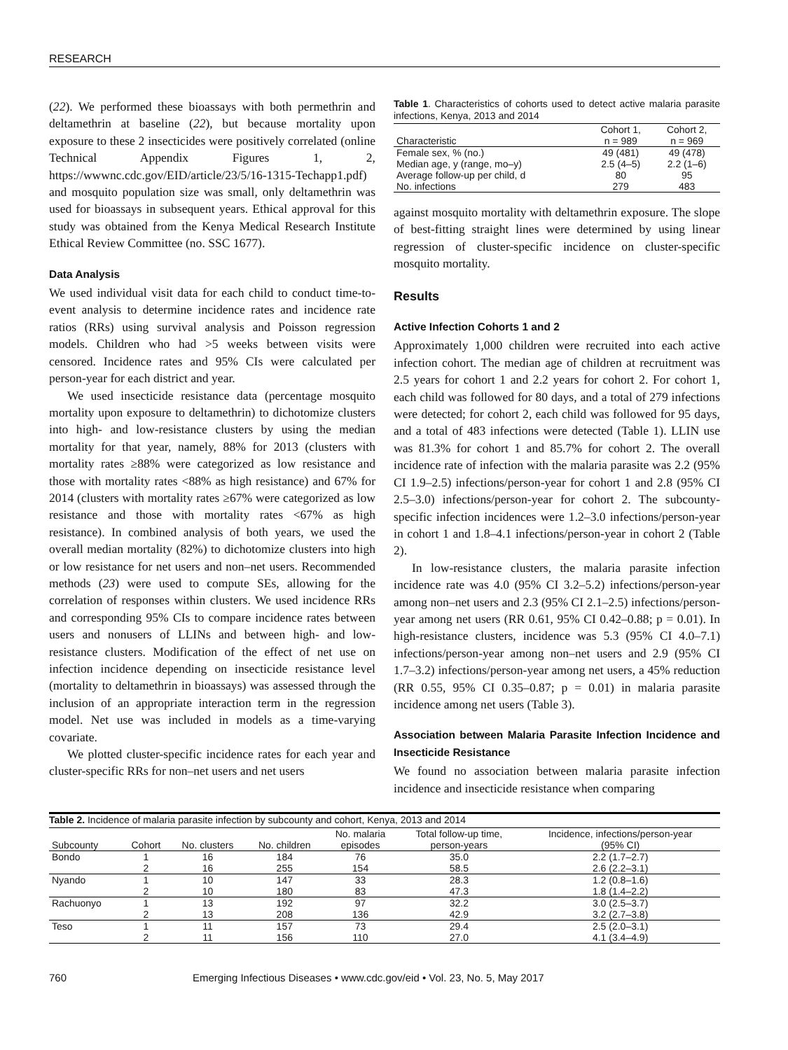RESEARCH
(22). We performed these bioassays with both permethrin and deltamethrin at baseline (22), but because mortality upon exposure to these 2 insecticides were positively correlated (online Technical Appendix Figures 1, 2, https://wwwnc.cdc.gov/EID/article/23/5/16-1315-Techapp1.pdf) and mosquito population size was small, only deltamethrin was used for bioassays in subsequent years. Ethical approval for this study was obtained from the Kenya Medical Research Institute Ethical Review Committee (no. SSC 1677).
Data Analysis
We used individual visit data for each child to conduct time-to-event analysis to determine incidence rates and incidence rate ratios (RRs) using survival analysis and Poisson regression models. Children who had >5 weeks between visits were censored. Incidence rates and 95% CIs were calculated per person-year for each district and year.
We used insecticide resistance data (percentage mosquito mortality upon exposure to deltamethrin) to dichotomize clusters into high- and low-resistance clusters by using the median mortality for that year, namely, 88% for 2013 (clusters with mortality rates ≥88% were categorized as low resistance and those with mortality rates <88% as high resistance) and 67% for 2014 (clusters with mortality rates ≥67% were categorized as low resistance and those with mortality rates <67% as high resistance). In combined analysis of both years, we used the overall median mortality (82%) to dichotomize clusters into high or low resistance for net users and non–net users. Recommended methods (23) were used to compute SEs, allowing for the correlation of responses within clusters. We used incidence RRs and corresponding 95% CIs to compare incidence rates between users and nonusers of LLINs and between high- and low-resistance clusters. Modification of the effect of net use on infection incidence depending on insecticide resistance level (mortality to deltamethrin in bioassays) was assessed through the inclusion of an appropriate interaction term in the regression model. Net use was included in models as a time-varying covariate.
We plotted cluster-specific incidence rates for each year and cluster-specific RRs for non–net users and net users
Table 1. Characteristics of cohorts used to detect active malaria parasite infections, Kenya, 2013 and 2014
| Characteristic | Cohort 1, n = 989 | Cohort 2, n = 969 |
| --- | --- | --- |
| Female sex, % (no.) | 49 (481) | 49 (478) |
| Median age, y (range, mo–y) | 2.5 (4–5) | 2.2 (1–6) |
| Average follow-up per child, d | 80 | 95 |
| No. infections | 279 | 483 |
against mosquito mortality with deltamethrin exposure. The slope of best-fitting straight lines were determined by using linear regression of cluster-specific incidence on cluster-specific mosquito mortality.
Results
Active Infection Cohorts 1 and 2
Approximately 1,000 children were recruited into each active infection cohort. The median age of children at recruitment was 2.5 years for cohort 1 and 2.2 years for cohort 2. For cohort 1, each child was followed for 80 days, and a total of 279 infections were detected; for cohort 2, each child was followed for 95 days, and a total of 483 infections were detected (Table 1). LLIN use was 81.3% for cohort 1 and 85.7% for cohort 2. The overall incidence rate of infection with the malaria parasite was 2.2 (95% CI 1.9–2.5) infections/person-year for cohort 1 and 2.8 (95% CI 2.5–3.0) infections/person-year for cohort 2. The subcounty-specific infection incidences were 1.2–3.0 infections/person-year in cohort 1 and 1.8–4.1 infections/person-year in cohort 2 (Table 2).
In low-resistance clusters, the malaria parasite infection incidence rate was 4.0 (95% CI 3.2–5.2) infections/person-year among non–net users and 2.3 (95% CI 2.1–2.5) infections/person-year among net users (RR 0.61, 95% CI 0.42–0.88; p = 0.01). In high-resistance clusters, incidence was 5.3 (95% CI 4.0–7.1) infections/person-year among non–net users and 2.9 (95% CI 1.7–3.2) infections/person-year among net users, a 45% reduction (RR 0.55, 95% CI 0.35–0.87; p = 0.01) in malaria parasite incidence among net users (Table 3).
Association between Malaria Parasite Infection Incidence and Insecticide Resistance
We found no association between malaria parasite infection incidence and insecticide resistance when comparing
Table 2. Incidence of malaria parasite infection by subcounty and cohort, Kenya, 2013 and 2014
| Subcounty | Cohort | No. clusters | No. children | No. malaria episodes | Total follow-up time, person-years | Incidence, infections/person-year (95% CI) |
| --- | --- | --- | --- | --- | --- | --- |
| Bondo | 1 | 16 | 184 | 76 | 35.0 | 2.2 (1.7–2.7) |
| | 2 | 16 | 255 | 154 | 58.5 | 2.6 (2.2–3.1) |
| Nyando | 1 | 10 | 147 | 33 | 28.3 | 1.2 (0.8–1.6) |
| | 2 | 10 | 180 | 83 | 47.3 | 1.8 (1.4–2.2) |
| Rachuonyo | 1 | 13 | 192 | 97 | 32.2 | 3.0 (2.5–3.7) |
| | 2 | 13 | 208 | 136 | 42.9 | 3.2 (2.7–3.8) |
| Teso | 1 | 11 | 157 | 73 | 29.4 | 2.5 (2.0–3.1) |
| | 2 | 11 | 156 | 110 | 27.0 | 4.1 (3.4–4.9) |
760 Emerging Infectious Diseases • www.cdc.gov/eid • Vol. 23, No. 5, May 2017